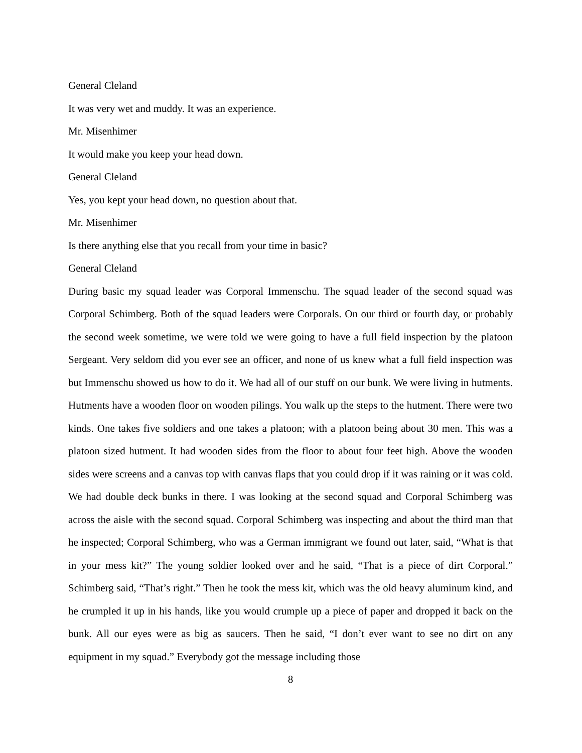General Cleland
It was very wet and muddy. It was an experience.
Mr. Misenhimer
It would make you keep your head down.
General Cleland
Yes, you kept your head down, no question about that.
Mr. Misenhimer
Is there anything else that you recall from your time in basic?
General Cleland
During basic my squad leader was Corporal Immenschu. The squad leader of the second squad was Corporal Schimberg. Both of the squad leaders were Corporals. On our third or fourth day, or probably the second week sometime, we were told we were going to have a full field inspection by the platoon Sergeant. Very seldom did you ever see an officer, and none of us knew what a full field inspection was but Immenschu showed us how to do it. We had all of our stuff on our bunk. We were living in hutments. Hutments have a wooden floor on wooden pilings. You walk up the steps to the hutment. There were two kinds. One takes five soldiers and one takes a platoon; with a platoon being about 30 men. This was a platoon sized hutment. It had wooden sides from the floor to about four feet high. Above the wooden sides were screens and a canvas top with canvas flaps that you could drop if it was raining or it was cold. We had double deck bunks in there. I was looking at the second squad and Corporal Schimberg was across the aisle with the second squad. Corporal Schimberg was inspecting and about the third man that he inspected; Corporal Schimberg, who was a German immigrant we found out later, said, “What is that in your mess kit?” The young soldier looked over and he said, “That is a piece of dirt Corporal.” Schimberg said, “That’s right.” Then he took the mess kit, which was the old heavy aluminum kind, and he crumpled it up in his hands, like you would crumple up a piece of paper and dropped it back on the bunk. All our eyes were as big as saucers. Then he said, “I don’t ever want to see no dirt on any equipment in my squad.” Everybody got the message including those
8